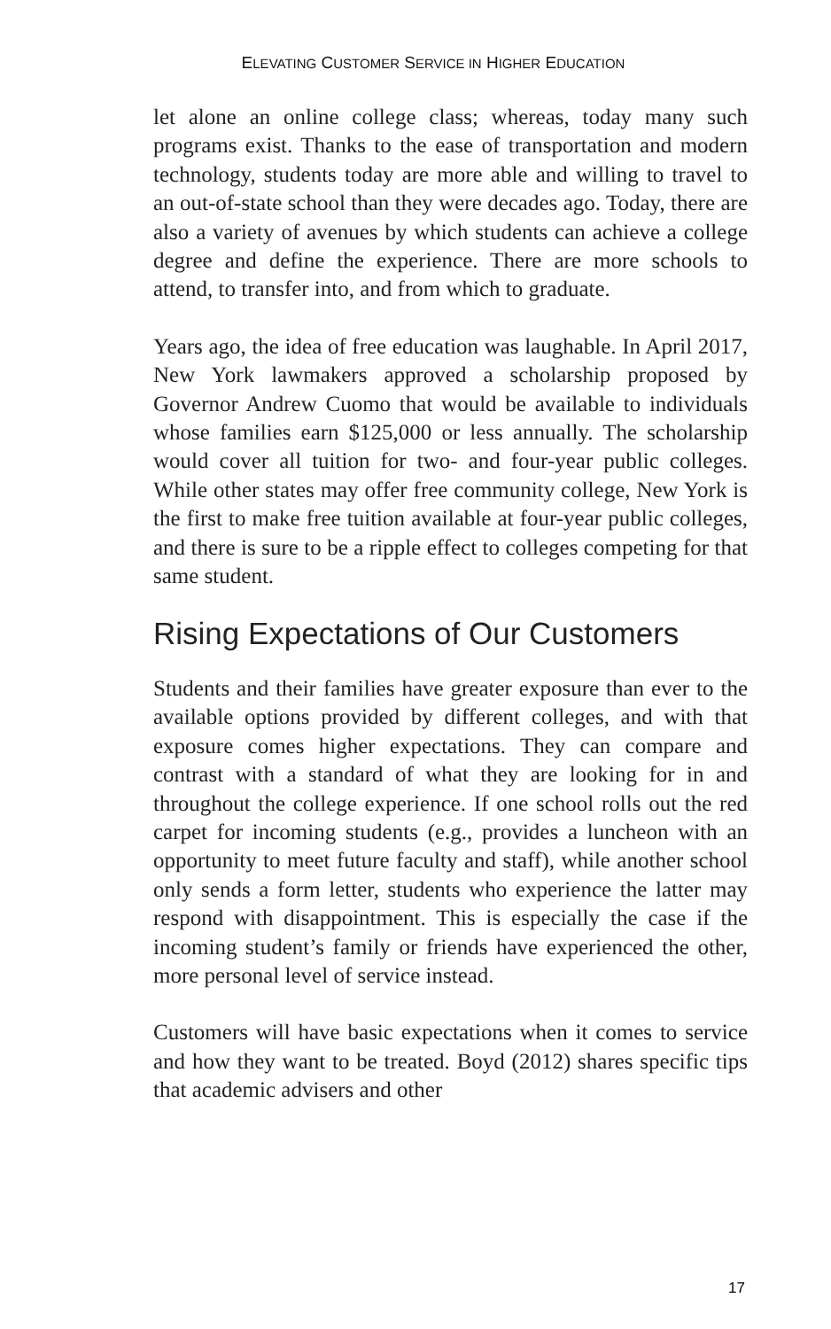ELEVATING CUSTOMER SERVICE IN HIGHER EDUCATION
let alone an online college class; whereas, today many such programs exist. Thanks to the ease of transportation and modern technology, students today are more able and willing to travel to an out-of-state school than they were decades ago. Today, there are also a variety of avenues by which students can achieve a college degree and define the experience. There are more schools to attend, to transfer into, and from which to graduate.
Years ago, the idea of free education was laughable. In April 2017, New York lawmakers approved a scholarship proposed by Governor Andrew Cuomo that would be available to individuals whose families earn $125,000 or less annually. The scholarship would cover all tuition for two- and four-year public colleges. While other states may offer free community college, New York is the first to make free tuition available at four-year public colleges, and there is sure to be a ripple effect to colleges competing for that same student.
Rising Expectations of Our Customers
Students and their families have greater exposure than ever to the available options provided by different colleges, and with that exposure comes higher expectations. They can compare and contrast with a standard of what they are looking for in and throughout the college experience. If one school rolls out the red carpet for incoming students (e.g., provides a luncheon with an opportunity to meet future faculty and staff), while another school only sends a form letter, students who experience the latter may respond with disappointment. This is especially the case if the incoming student’s family or friends have experienced the other, more personal level of service instead.
Customers will have basic expectations when it comes to service and how they want to be treated. Boyd (2012) shares specific tips that academic advisers and other
17